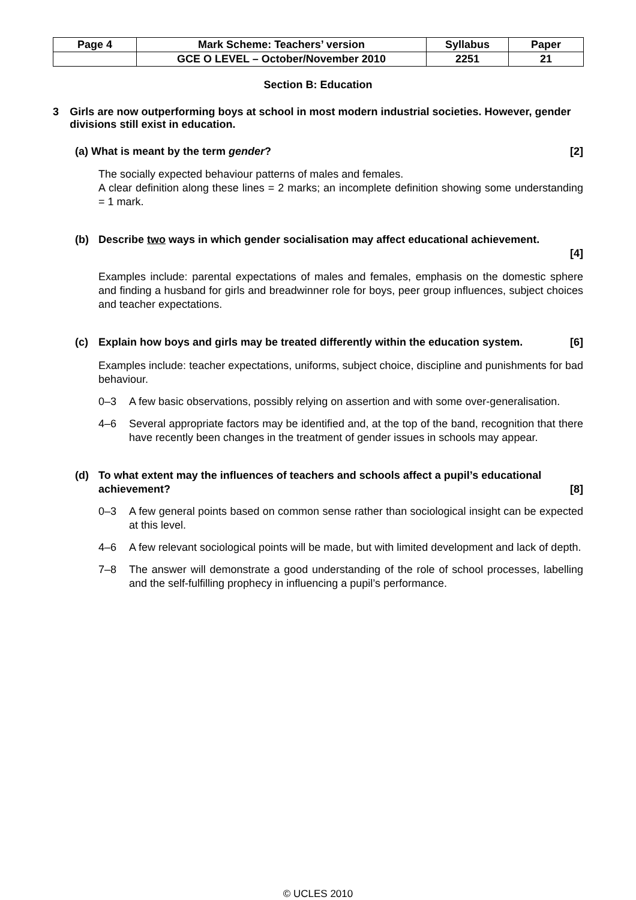| Page 4 | Mark Scheme: Teachers’ version | Syllabus | Paper |
| | GCE O LEVEL – October/November 2010 | 2251 | 21 |
Section B: Education
3 Girls are now outperforming boys at school in most modern industrial societies. However, gender divisions still exist in education.
(a) What is meant by the term gender? [2]
The socially expected behaviour patterns of males and females.
A clear definition along these lines = 2 marks; an incomplete definition showing some understanding = 1 mark.
(b) Describe two ways in which gender socialisation may affect educational achievement.
[4]
Examples include: parental expectations of males and females, emphasis on the domestic sphere and finding a husband for girls and breadwinner role for boys, peer group influences, subject choices and teacher expectations.
(c) Explain how boys and girls may be treated differently within the education system. [6]
Examples include: teacher expectations, uniforms, subject choice, discipline and punishments for bad behaviour.
0–3 A few basic observations, possibly relying on assertion and with some over-generalisation.
4–6 Several appropriate factors may be identified and, at the top of the band, recognition that there have recently been changes in the treatment of gender issues in schools may appear.
(d) To what extent may the influences of teachers and schools affect a pupil’s educational
achievement? [8]
0–3 A few general points based on common sense rather than sociological insight can be expected at this level.
4–6 A few relevant sociological points will be made, but with limited development and lack of depth.
7–8 The answer will demonstrate a good understanding of the role of school processes, labelling and the self-fulfilling prophecy in influencing a pupil’s performance.
© UCLES 2010